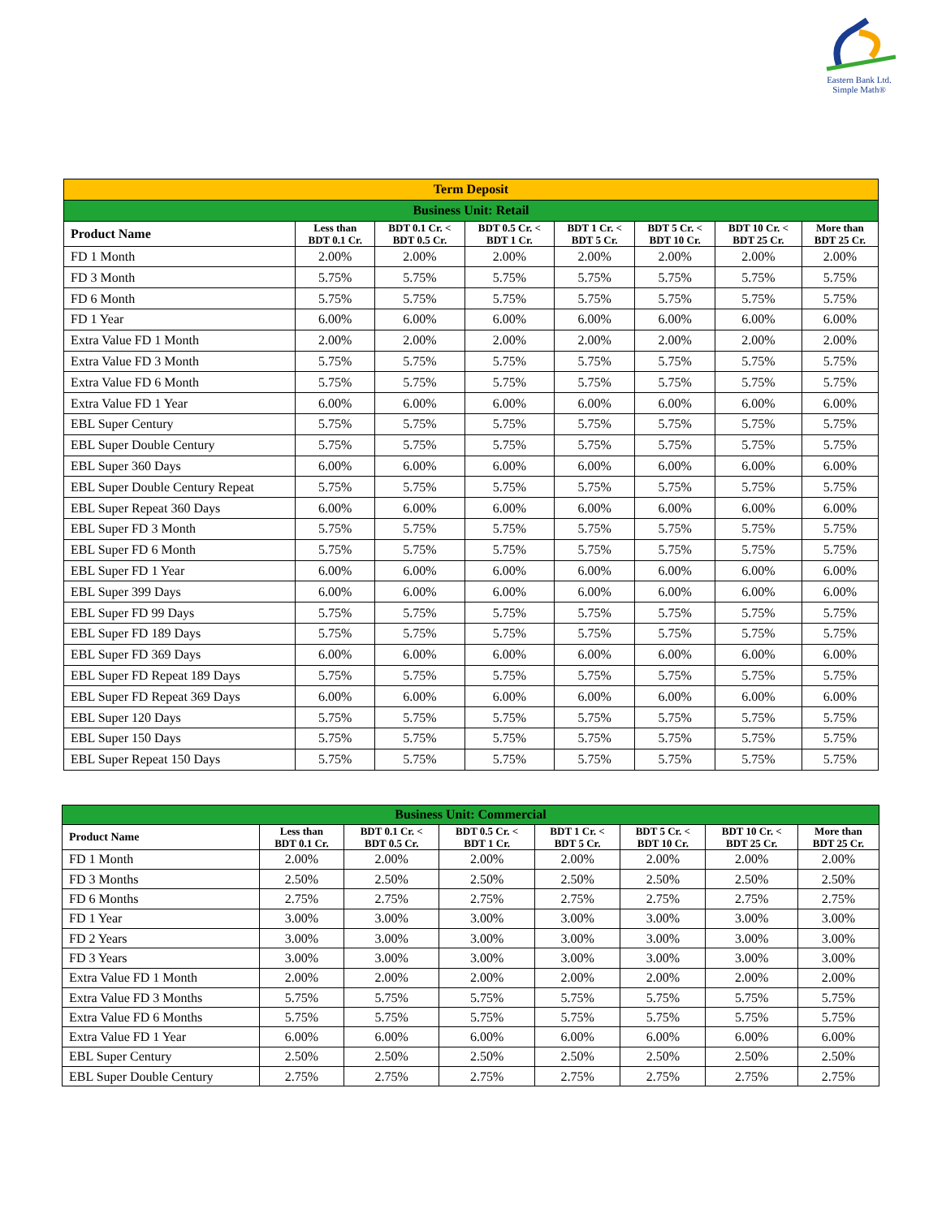Eastern Bank Ltd.
Simple Math®
| Term Deposit | | | | | | | |
| Business Unit: Retail | | | | | | | |
| Product Name | Less than BDT 0.1 Cr. | BDT 0.1 Cr. < BDT 0.5 Cr. | BDT 0.5 Cr. < BDT 1 Cr. | BDT 1 Cr. < BDT 5 Cr. | BDT 5 Cr. < BDT 10 Cr. | BDT 10 Cr. < BDT 25 Cr. | More than BDT 25 Cr. |
| FD 1 Month | 2.00% | 2.00% | 2.00% | 2.00% | 2.00% | 2.00% | 2.00% |
| FD 3 Month | 5.75% | 5.75% | 5.75% | 5.75% | 5.75% | 5.75% | 5.75% |
| FD 6 Month | 5.75% | 5.75% | 5.75% | 5.75% | 5.75% | 5.75% | 5.75% |
| FD 1 Year | 6.00% | 6.00% | 6.00% | 6.00% | 6.00% | 6.00% | 6.00% |
| Extra Value FD 1 Month | 2.00% | 2.00% | 2.00% | 2.00% | 2.00% | 2.00% | 2.00% |
| Extra Value FD 3 Month | 5.75% | 5.75% | 5.75% | 5.75% | 5.75% | 5.75% | 5.75% |
| Extra Value FD 6 Month | 5.75% | 5.75% | 5.75% | 5.75% | 5.75% | 5.75% | 5.75% |
| Extra Value FD 1 Year | 6.00% | 6.00% | 6.00% | 6.00% | 6.00% | 6.00% | 6.00% |
| EBL Super Century | 5.75% | 5.75% | 5.75% | 5.75% | 5.75% | 5.75% | 5.75% |
| EBL Super Double Century | 5.75% | 5.75% | 5.75% | 5.75% | 5.75% | 5.75% | 5.75% |
| EBL Super 360 Days | 6.00% | 6.00% | 6.00% | 6.00% | 6.00% | 6.00% | 6.00% |
| EBL Super Double Century Repeat | 5.75% | 5.75% | 5.75% | 5.75% | 5.75% | 5.75% | 5.75% |
| EBL Super Repeat 360 Days | 6.00% | 6.00% | 6.00% | 6.00% | 6.00% | 6.00% | 6.00% |
| EBL Super FD 3 Month | 5.75% | 5.75% | 5.75% | 5.75% | 5.75% | 5.75% | 5.75% |
| EBL Super FD 6 Month | 5.75% | 5.75% | 5.75% | 5.75% | 5.75% | 5.75% | 5.75% |
| EBL Super FD 1 Year | 6.00% | 6.00% | 6.00% | 6.00% | 6.00% | 6.00% | 6.00% |
| EBL Super 399 Days | 6.00% | 6.00% | 6.00% | 6.00% | 6.00% | 6.00% | 6.00% |
| EBL Super FD 99 Days | 5.75% | 5.75% | 5.75% | 5.75% | 5.75% | 5.75% | 5.75% |
| EBL Super FD 189 Days | 5.75% | 5.75% | 5.75% | 5.75% | 5.75% | 5.75% | 5.75% |
| EBL Super FD 369 Days | 6.00% | 6.00% | 6.00% | 6.00% | 6.00% | 6.00% | 6.00% |
| EBL Super FD Repeat 189 Days | 5.75% | 5.75% | 5.75% | 5.75% | 5.75% | 5.75% | 5.75% |
| EBL Super FD Repeat 369 Days | 6.00% | 6.00% | 6.00% | 6.00% | 6.00% | 6.00% | 6.00% |
| EBL Super 120 Days | 5.75% | 5.75% | 5.75% | 5.75% | 5.75% | 5.75% | 5.75% |
| EBL Super 150 Days | 5.75% | 5.75% | 5.75% | 5.75% | 5.75% | 5.75% | 5.75% |
| EBL Super Repeat 150 Days | 5.75% | 5.75% | 5.75% | 5.75% | 5.75% | 5.75% | 5.75% |
| Business Unit: Commercial | | | | | | | |
| Product Name | Less than BDT 0.1 Cr. | BDT 0.1 Cr. < BDT 0.5 Cr. | BDT 0.5 Cr. < BDT 1 Cr. | BDT 1 Cr. < BDT 5 Cr. | BDT 5 Cr. < BDT 10 Cr. | BDT 10 Cr. < BDT 25 Cr. | More than BDT 25 Cr. |
| FD 1 Month | 2.00% | 2.00% | 2.00% | 2.00% | 2.00% | 2.00% | 2.00% |
| FD 3 Months | 2.50% | 2.50% | 2.50% | 2.50% | 2.50% | 2.50% | 2.50% |
| FD 6 Months | 2.75% | 2.75% | 2.75% | 2.75% | 2.75% | 2.75% | 2.75% |
| FD 1 Year | 3.00% | 3.00% | 3.00% | 3.00% | 3.00% | 3.00% | 3.00% |
| FD 2 Years | 3.00% | 3.00% | 3.00% | 3.00% | 3.00% | 3.00% | 3.00% |
| FD 3 Years | 3.00% | 3.00% | 3.00% | 3.00% | 3.00% | 3.00% | 3.00% |
| Extra Value FD 1 Month | 2.00% | 2.00% | 2.00% | 2.00% | 2.00% | 2.00% | 2.00% |
| Extra Value FD 3 Months | 5.75% | 5.75% | 5.75% | 5.75% | 5.75% | 5.75% | 5.75% |
| Extra Value FD 6 Months | 5.75% | 5.75% | 5.75% | 5.75% | 5.75% | 5.75% | 5.75% |
| Extra Value FD 1 Year | 6.00% | 6.00% | 6.00% | 6.00% | 6.00% | 6.00% | 6.00% |
| EBL Super Century | 2.50% | 2.50% | 2.50% | 2.50% | 2.50% | 2.50% | 2.50% |
| EBL Super Double Century | 2.75% | 2.75% | 2.75% | 2.75% | 2.75% | 2.75% | 2.75% |